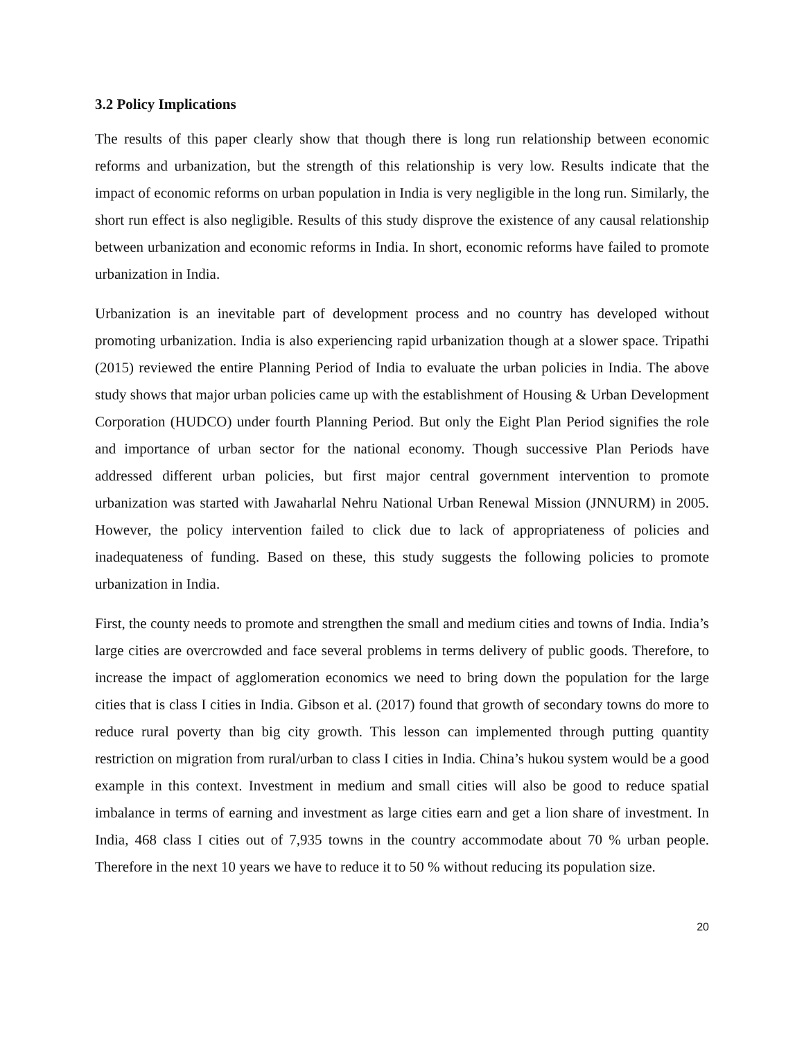3.2 Policy Implications
The results of this paper clearly show that though there is long run relationship between economic reforms and urbanization, but the strength of this relationship is very low. Results indicate that the impact of economic reforms on urban population in India is very negligible in the long run. Similarly, the short run effect is also negligible. Results of this study disprove the existence of any causal relationship between urbanization and economic reforms in India. In short, economic reforms have failed to promote urbanization in India.
Urbanization is an inevitable part of development process and no country has developed without promoting urbanization. India is also experiencing rapid urbanization though at a slower space. Tripathi (2015) reviewed the entire Planning Period of India to evaluate the urban policies in India. The above study shows that major urban policies came up with the establishment of Housing & Urban Development Corporation (HUDCO) under fourth Planning Period. But only the Eight Plan Period signifies the role and importance of urban sector for the national economy. Though successive Plan Periods have addressed different urban policies, but first major central government intervention to promote urbanization was started with Jawaharlal Nehru National Urban Renewal Mission (JNNURM) in 2005. However, the policy intervention failed to click due to lack of appropriateness of policies and inadequateness of funding. Based on these, this study suggests the following policies to promote urbanization in India.
First, the county needs to promote and strengthen the small and medium cities and towns of India. India’s large cities are overcrowded and face several problems in terms delivery of public goods. Therefore, to increase the impact of agglomeration economics we need to bring down the population for the large cities that is class I cities in India. Gibson et al. (2017) found that growth of secondary towns do more to reduce rural poverty than big city growth. This lesson can implemented through putting quantity restriction on migration from rural/urban to class I cities in India. China’s hukou system would be a good example in this context. Investment in medium and small cities will also be good to reduce spatial imbalance in terms of earning and investment as large cities earn and get a lion share of investment. In India, 468 class I cities out of 7,935 towns in the country accommodate about 70 % urban people. Therefore in the next 10 years we have to reduce it to 50 % without reducing its population size.
20